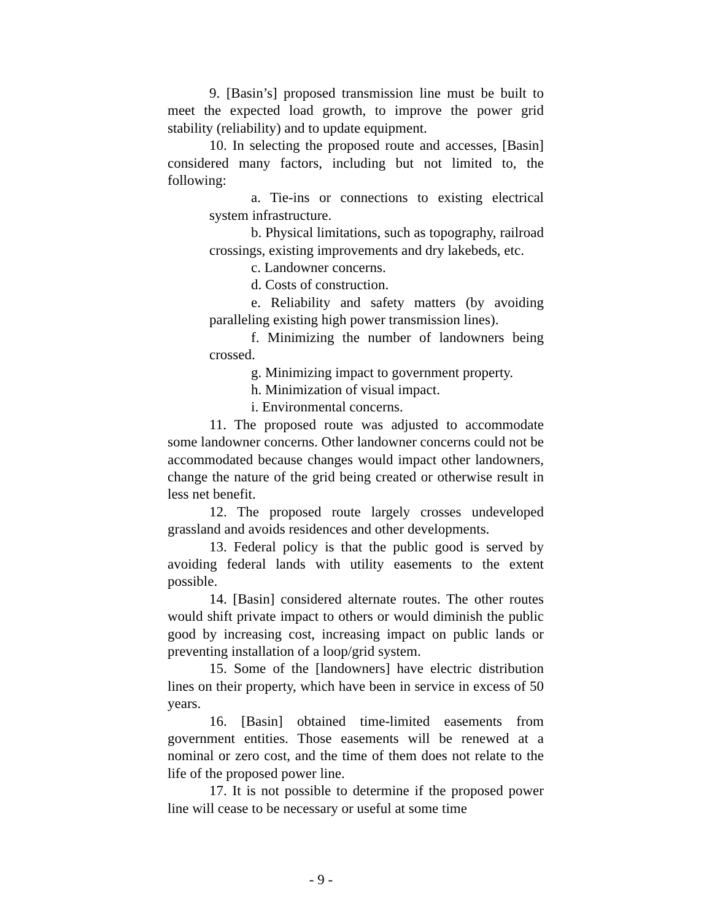9. [Basin’s] proposed transmission line must be built to meet the expected load growth, to improve the power grid stability (reliability) and to update equipment.
10. In selecting the proposed route and accesses, [Basin] considered many factors, including but not limited to, the following:
a. Tie-ins or connections to existing electrical system infrastructure.
b. Physical limitations, such as topography, railroad crossings, existing improvements and dry lakebeds, etc.
c. Landowner concerns.
d. Costs of construction.
e. Reliability and safety matters (by avoiding paralleling existing high power transmission lines).
f. Minimizing the number of landowners being crossed.
g. Minimizing impact to government property.
h. Minimization of visual impact.
i. Environmental concerns.
11. The proposed route was adjusted to accommodate some landowner concerns. Other landowner concerns could not be accommodated because changes would impact other landowners, change the nature of the grid being created or otherwise result in less net benefit.
12. The proposed route largely crosses undeveloped grassland and avoids residences and other developments.
13. Federal policy is that the public good is served by avoiding federal lands with utility easements to the extent possible.
14. [Basin] considered alternate routes. The other routes would shift private impact to others or would diminish the public good by increasing cost, increasing impact on public lands or preventing installation of a loop/grid system.
15. Some of the [landowners] have electric distribution lines on their property, which have been in service in excess of 50 years.
16. [Basin] obtained time-limited easements from government entities. Those easements will be renewed at a nominal or zero cost, and the time of them does not relate to the life of the proposed power line.
17. It is not possible to determine if the proposed power line will cease to be necessary or useful at some time
- 9 -